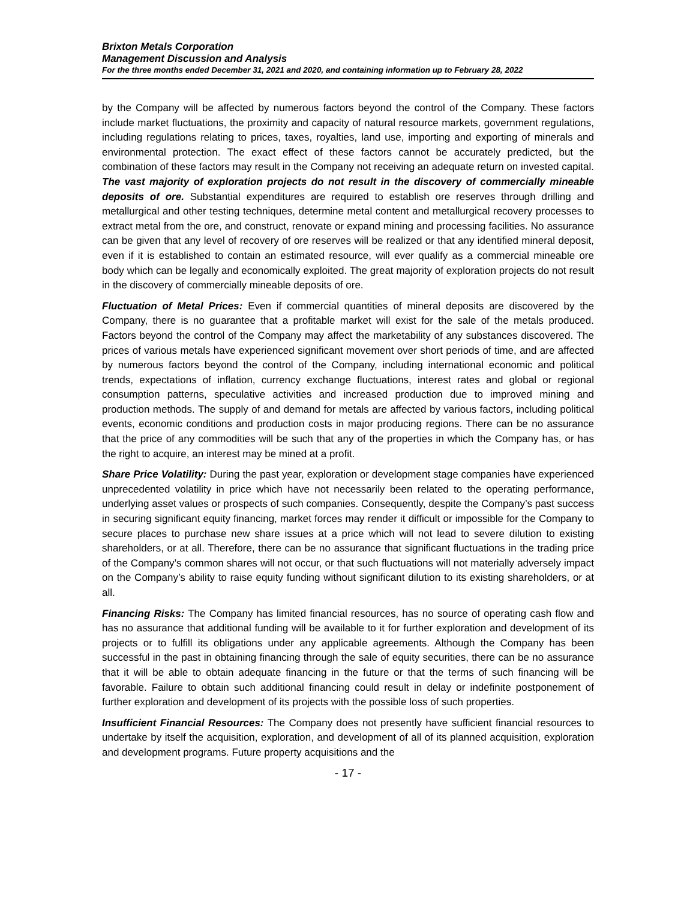Brixton Metals Corporation
Management Discussion and Analysis
For the three months ended December 31, 2021 and 2020, and containing information up to February 28, 2022
by the Company will be affected by numerous factors beyond the control of the Company. These factors include market fluctuations, the proximity and capacity of natural resource markets, government regulations, including regulations relating to prices, taxes, royalties, land use, importing and exporting of minerals and environmental protection. The exact effect of these factors cannot be accurately predicted, but the combination of these factors may result in the Company not receiving an adequate return on invested capital. The vast majority of exploration projects do not result in the discovery of commercially mineable deposits of ore. Substantial expenditures are required to establish ore reserves through drilling and metallurgical and other testing techniques, determine metal content and metallurgical recovery processes to extract metal from the ore, and construct, renovate or expand mining and processing facilities. No assurance can be given that any level of recovery of ore reserves will be realized or that any identified mineral deposit, even if it is established to contain an estimated resource, will ever qualify as a commercial mineable ore body which can be legally and economically exploited. The great majority of exploration projects do not result in the discovery of commercially mineable deposits of ore.
Fluctuation of Metal Prices: Even if commercial quantities of mineral deposits are discovered by the Company, there is no guarantee that a profitable market will exist for the sale of the metals produced. Factors beyond the control of the Company may affect the marketability of any substances discovered. The prices of various metals have experienced significant movement over short periods of time, and are affected by numerous factors beyond the control of the Company, including international economic and political trends, expectations of inflation, currency exchange fluctuations, interest rates and global or regional consumption patterns, speculative activities and increased production due to improved mining and production methods. The supply of and demand for metals are affected by various factors, including political events, economic conditions and production costs in major producing regions. There can be no assurance that the price of any commodities will be such that any of the properties in which the Company has, or has the right to acquire, an interest may be mined at a profit.
Share Price Volatility: During the past year, exploration or development stage companies have experienced unprecedented volatility in price which have not necessarily been related to the operating performance, underlying asset values or prospects of such companies. Consequently, despite the Company’s past success in securing significant equity financing, market forces may render it difficult or impossible for the Company to secure places to purchase new share issues at a price which will not lead to severe dilution to existing shareholders, or at all. Therefore, there can be no assurance that significant fluctuations in the trading price of the Company’s common shares will not occur, or that such fluctuations will not materially adversely impact on the Company’s ability to raise equity funding without significant dilution to its existing shareholders, or at all.
Financing Risks: The Company has limited financial resources, has no source of operating cash flow and has no assurance that additional funding will be available to it for further exploration and development of its projects or to fulfill its obligations under any applicable agreements. Although the Company has been successful in the past in obtaining financing through the sale of equity securities, there can be no assurance that it will be able to obtain adequate financing in the future or that the terms of such financing will be favorable. Failure to obtain such additional financing could result in delay or indefinite postponement of further exploration and development of its projects with the possible loss of such properties.
Insufficient Financial Resources: The Company does not presently have sufficient financial resources to undertake by itself the acquisition, exploration, and development of all of its planned acquisition, exploration and development programs. Future property acquisitions and the
- 17 -